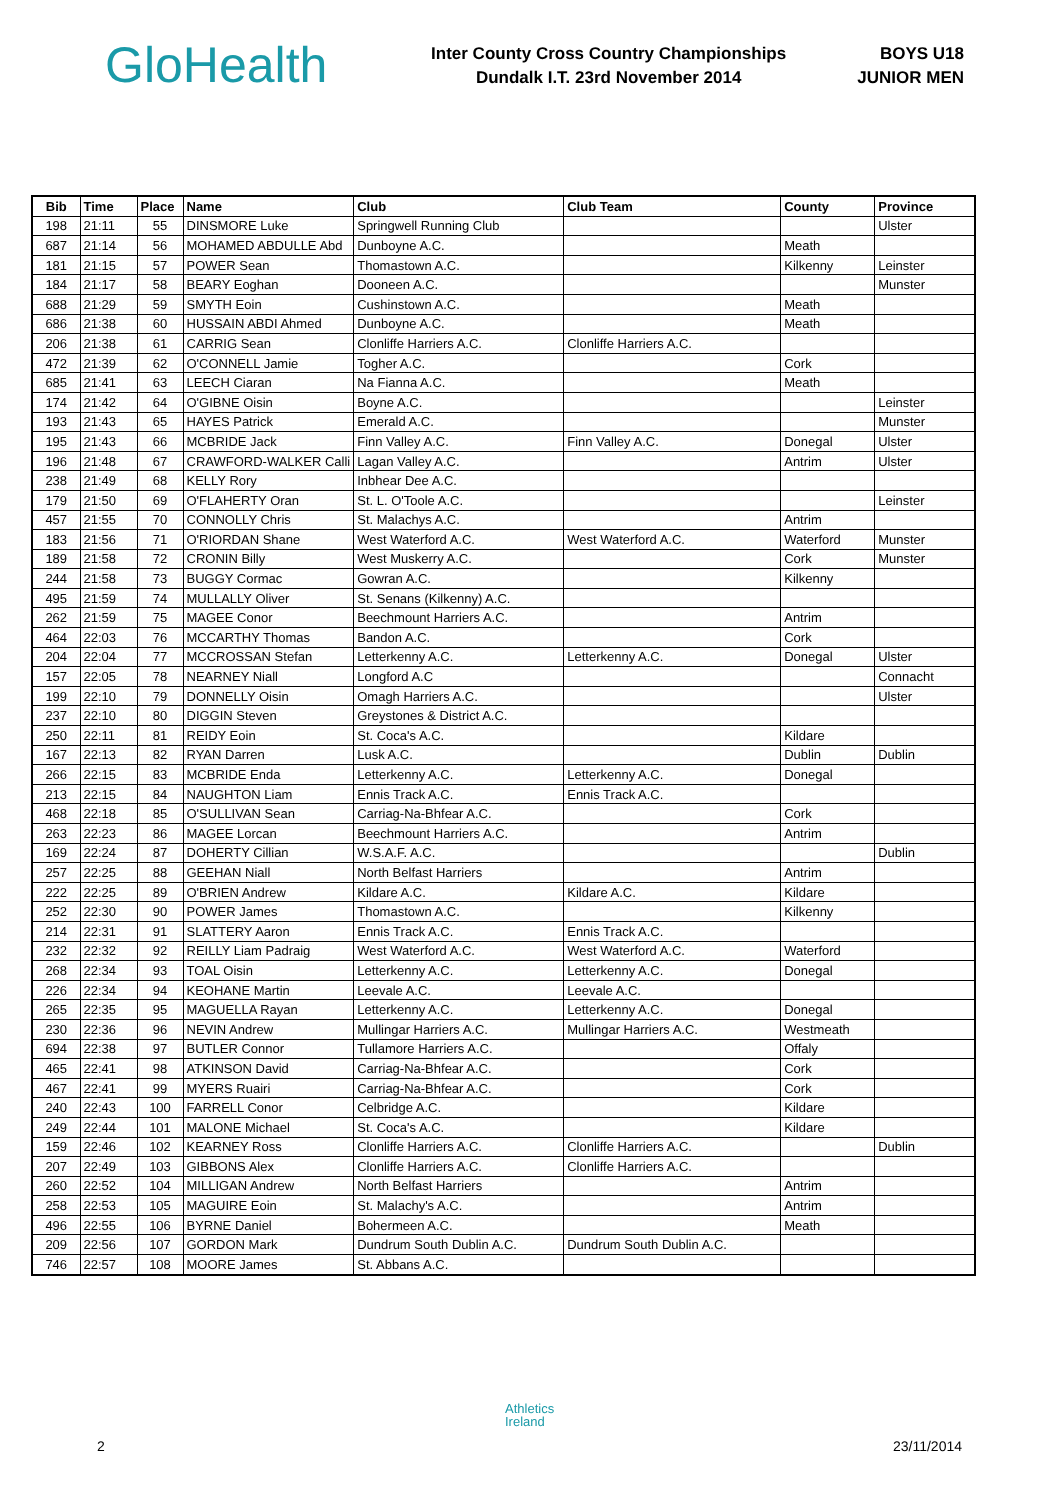Glo Health
Inter County Cross Country Championships
Dundalk I.T. 23rd November 2014
BOYS U18
JUNIOR MEN
| Bib | Time | Place | Name | Club | Club Team | County | Province |
| --- | --- | --- | --- | --- | --- | --- | --- |
| 198 | 21:11 | 55 | DINSMORE Luke | Springwell Running Club | | | Ulster |
| 687 | 21:14 | 56 | MOHAMED ABDULLE Abd | Dunboyne A.C. | | Meath | |
| 181 | 21:15 | 57 | POWER Sean | Thomastown A.C. | | Kilkenny | Leinster |
| 184 | 21:17 | 58 | BEARY Eoghan | Dooneen A.C. | | | Munster |
| 688 | 21:29 | 59 | SMYTH Eoin | Cushinstown A.C. | | Meath | |
| 686 | 21:38 | 60 | HUSSAIN ABDI Ahmed | Dunboyne A.C. | | Meath | |
| 206 | 21:38 | 61 | CARRIG Sean | Clonliffe Harriers A.C. | Clonliffe Harriers A.C. | | |
| 472 | 21:39 | 62 | O'CONNELL Jamie | Togher A.C. | | Cork | |
| 685 | 21:41 | 63 | LEECH Ciaran | Na Fianna A.C. | | Meath | |
| 174 | 21:42 | 64 | O'GIBNE Oisin | Boyne A.C. | | | Leinster |
| 193 | 21:43 | 65 | HAYES Patrick | Emerald A.C. | | | Munster |
| 195 | 21:43 | 66 | MCBRIDE Jack | Finn Valley A.C. | Finn Valley A.C. | Donegal | Ulster |
| 196 | 21:48 | 67 | CRAWFORD-WALKER Calli | Lagan Valley A.C. | | Antrim | Ulster |
| 238 | 21:49 | 68 | KELLY Rory | Inbhear Dee A.C. | | | |
| 179 | 21:50 | 69 | O'FLAHERTY Oran | St. L. O'Toole A.C. | | | Leinster |
| 457 | 21:55 | 70 | CONNOLLY Chris | St. Malachys A.C. | | Antrim | |
| 183 | 21:56 | 71 | O'RIORDAN Shane | West Waterford A.C. | West Waterford A.C. | Waterford | Munster |
| 189 | 21:58 | 72 | CRONIN Billy | West Muskerry A.C. | | Cork | Munster |
| 244 | 21:58 | 73 | BUGGY Cormac | Gowran A.C. | | Kilkenny | |
| 495 | 21:59 | 74 | MULLALLY Oliver | St. Senans (Kilkenny) A.C. | | | |
| 262 | 21:59 | 75 | MAGEE Conor | Beechmount Harriers A.C. | | Antrim | |
| 464 | 22:03 | 76 | MCCARTHY Thomas | Bandon A.C. | | Cork | |
| 204 | 22:04 | 77 | MCCROSSAN Stefan | Letterkenny A.C. | Letterkenny A.C. | Donegal | Ulster |
| 157 | 22:05 | 78 | NEARNEY Niall | Longford A.C | | | Connacht |
| 199 | 22:10 | 79 | DONNELLY Oisin | Omagh Harriers A.C. | | | Ulster |
| 237 | 22:10 | 80 | DIGGIN Steven | Greystones & District A.C. | | | |
| 250 | 22:11 | 81 | REIDY Eoin | St. Coca's A.C. | | Kildare | |
| 167 | 22:13 | 82 | RYAN Darren | Lusk A.C. | | Dublin | Dublin |
| 266 | 22:15 | 83 | MCBRIDE Enda | Letterkenny A.C. | Letterkenny A.C. | Donegal | |
| 213 | 22:15 | 84 | NAUGHTON Liam | Ennis Track A.C. | Ennis Track A.C. | | |
| 468 | 22:18 | 85 | O'SULLIVAN Sean | Carriag-Na-Bhfear A.C. | | Cork | |
| 263 | 22:23 | 86 | MAGEE Lorcan | Beechmount Harriers A.C. | | Antrim | |
| 169 | 22:24 | 87 | DOHERTY Cillian | W.S.A.F. A.C. | | | Dublin |
| 257 | 22:25 | 88 | GEEHAN Niall | North Belfast Harriers | | Antrim | |
| 222 | 22:25 | 89 | O'BRIEN Andrew | Kildare A.C. | Kildare A.C. | Kildare | |
| 252 | 22:30 | 90 | POWER James | Thomastown A.C. | | Kilkenny | |
| 214 | 22:31 | 91 | SLATTERY Aaron | Ennis Track A.C. | Ennis Track A.C. | | |
| 232 | 22:32 | 92 | REILLY Liam Padraig | West Waterford A.C. | West Waterford A.C. | Waterford | |
| 268 | 22:34 | 93 | TOAL Oisin | Letterkenny A.C. | Letterkenny A.C. | Donegal | |
| 226 | 22:34 | 94 | KEOHANE Martin | Leevale A.C. | Leevale A.C. | | |
| 265 | 22:35 | 95 | MAGUELLA Rayan | Letterkenny A.C. | Letterkenny A.C. | Donegal | |
| 230 | 22:36 | 96 | NEVIN Andrew | Mullingar Harriers A.C. | Mullingar Harriers A.C. | Westmeath | |
| 694 | 22:38 | 97 | BUTLER Connor | Tullamore Harriers A.C. | | Offaly | |
| 465 | 22:41 | 98 | ATKINSON David | Carriag-Na-Bhfear A.C. | | Cork | |
| 467 | 22:41 | 99 | MYERS Ruairi | Carriag-Na-Bhfear A.C. | | Cork | |
| 240 | 22:43 | 100 | FARRELL Conor | Celbridge A.C. | | Kildare | |
| 249 | 22:44 | 101 | MALONE Michael | St. Coca's A.C. | | Kildare | |
| 159 | 22:46 | 102 | KEARNEY Ross | Clonliffe Harriers A.C. | Clonliffe Harriers A.C. | | Dublin |
| 207 | 22:49 | 103 | GIBBONS Alex | Clonliffe Harriers A.C. | Clonliffe Harriers A.C. | | |
| 260 | 22:52 | 104 | MILLIGAN Andrew | North Belfast Harriers | | Antrim | |
| 258 | 22:53 | 105 | MAGUIRE Eoin | St. Malachy's A.C. | | Antrim | |
| 496 | 22:55 | 106 | BYRNE Daniel | Bohermeen A.C. | | Meath | |
| 209 | 22:56 | 107 | GORDON Mark | Dundrum South Dublin A.C. | Dundrum South Dublin A.C. | | |
| 746 | 22:57 | 108 | MOORE James | St. Abbans A.C. | | | |
Athletics
Ireland
2 23/11/2014